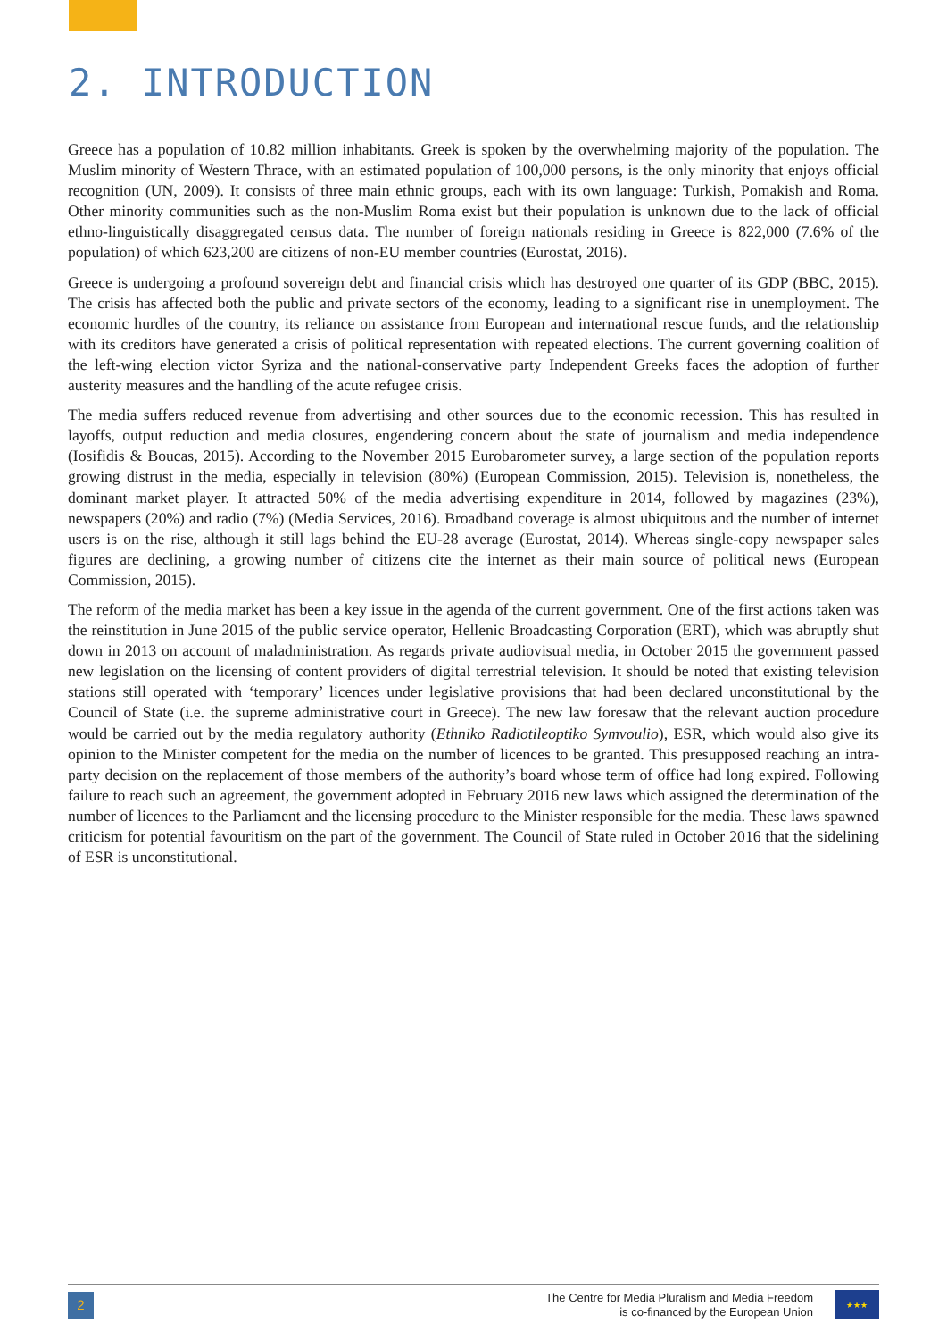2. INTRODUCTION
Greece has a population of 10.82 million inhabitants. Greek is spoken by the overwhelming majority of the population. The Muslim minority of Western Thrace, with an estimated population of 100,000 persons, is the only minority that enjoys official recognition (UN, 2009). It consists of three main ethnic groups, each with its own language: Turkish, Pomakish and Roma. Other minority communities such as the non-Muslim Roma exist but their population is unknown due to the lack of official ethno-linguistically disaggregated census data. The number of foreign nationals residing in Greece is 822,000 (7.6% of the population) of which 623,200 are citizens of non-EU member countries (Eurostat, 2016).
Greece is undergoing a profound sovereign debt and financial crisis which has destroyed one quarter of its GDP (BBC, 2015). The crisis has affected both the public and private sectors of the economy, leading to a significant rise in unemployment. The economic hurdles of the country, its reliance on assistance from European and international rescue funds, and the relationship with its creditors have generated a crisis of political representation with repeated elections. The current governing coalition of the left-wing election victor Syriza and the national-conservative party Independent Greeks faces the adoption of further austerity measures and the handling of the acute refugee crisis.
The media suffers reduced revenue from advertising and other sources due to the economic recession. This has resulted in layoffs, output reduction and media closures, engendering concern about the state of journalism and media independence (Iosifidis & Boucas, 2015). According to the November 2015 Eurobarometer survey, a large section of the population reports growing distrust in the media, especially in television (80%) (European Commission, 2015). Television is, nonetheless, the dominant market player. It attracted 50% of the media advertising expenditure in 2014, followed by magazines (23%), newspapers (20%) and radio (7%) (Media Services, 2016). Broadband coverage is almost ubiquitous and the number of internet users is on the rise, although it still lags behind the EU-28 average (Eurostat, 2014). Whereas single-copy newspaper sales figures are declining, a growing number of citizens cite the internet as their main source of political news (European Commission, 2015).
The reform of the media market has been a key issue in the agenda of the current government. One of the first actions taken was the reinstitution in June 2015 of the public service operator, Hellenic Broadcasting Corporation (ERT), which was abruptly shut down in 2013 on account of maladministration. As regards private audiovisual media, in October 2015 the government passed new legislation on the licensing of content providers of digital terrestrial television. It should be noted that existing television stations still operated with ‘temporary’ licences under legislative provisions that had been declared unconstitutional by the Council of State (i.e. the supreme administrative court in Greece). The new law foresaw that the relevant auction procedure would be carried out by the media regulatory authority (Ethniko Radiotileoptiko Symvoulio), ESR, which would also give its opinion to the Minister competent for the media on the number of licences to be granted. This presupposed reaching an intra-party decision on the replacement of those members of the authority’s board whose term of office had long expired. Following failure to reach such an agreement, the government adopted in February 2016 new laws which assigned the determination of the number of licences to the Parliament and the licensing procedure to the Minister responsible for the media. These laws spawned criticism for potential favouritism on the part of the government. The Council of State ruled in October 2016 that the sidelining of ESR is unconstitutional.
2
The Centre for Media Pluralism and Media Freedom
is co-financed by the European Union
★★★